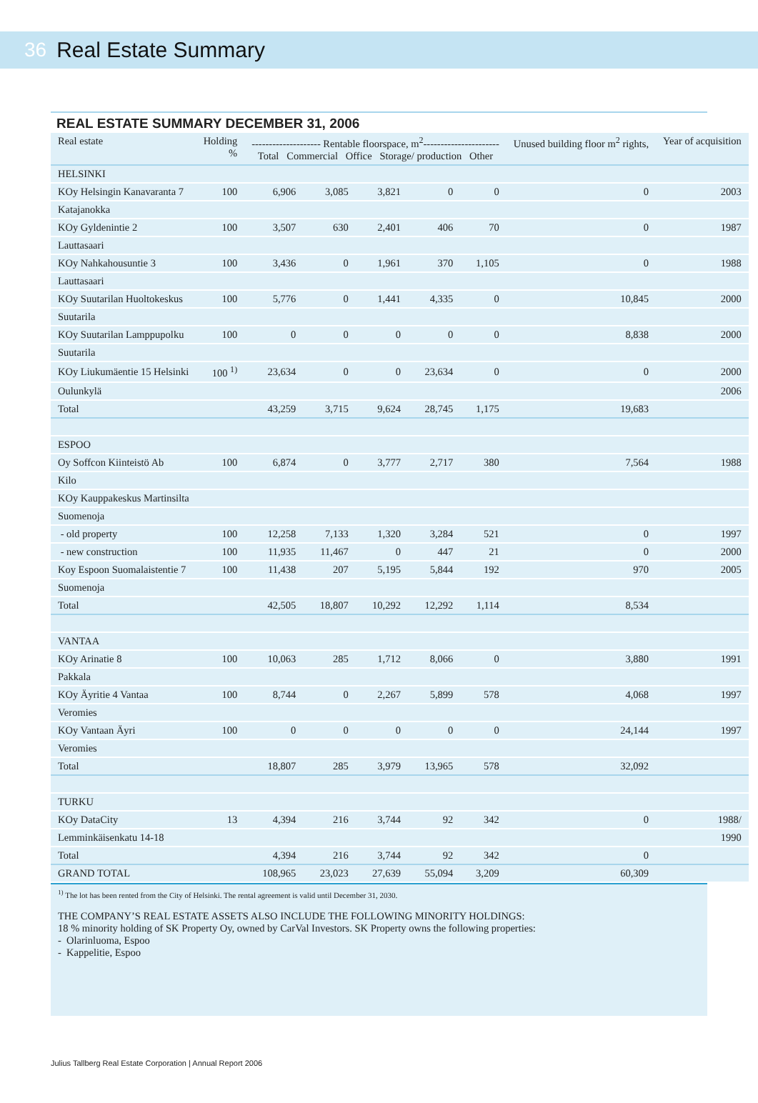36 Real Estate Summary
REAL ESTATE SUMMARY DECEMBER 31, 2006
| Real estate | Holding % | -------------------- Rentable floorspace, m<sup>2</sup>---------------------- Total Commercial Office Storage/ production Other | | | | | Unused building floor m<sup>2</sup> rights, | Year of acquisition |
| --- | --- | --- | --- | --- | --- | --- | --- | --- |
| HELSINKI | | | | | | | | |
| KOy Helsingin Kanavaranta 7 | 100 | 6,906 | 3,085 | 3,821 | 0 | 0 | 0 | 2003 |
| Katajanokka | | | | | | | | |
| KOy Gyldenintie 2 | 100 | 3,507 | 630 | 2,401 | 406 | 70 | 0 | 1987 |
| Lauttasaari | | | | | | | | |
| KOy Nahkahousuntie 3 | 100 | 3,436 | 0 | 1,961 | 370 | 1,105 | 0 | 1988 |
| Lauttasaari | | | | | | | | |
| KOy Suutarilan Huoltokeskus | 100 | 5,776 | 0 | 1,441 | 4,335 | 0 | 10,845 | 2000 |
| Suutarila | | | | | | | | |
| KOy Suutarilan Lamppupolku | 100 | 0 | 0 | 0 | 0 | 0 | 8,838 | 2000 |
| Suutarila | | | | | | | | |
| KOy Liukumäentie 15 Helsinki | 100 <sup>1)</sup> | 23,634 | 0 | 0 | 23,634 | 0 | 0 | 2000 |
| Oulunkylä | | | | | | | | 2006 |
| Total | | 43,259 | 3,715 | 9,624 | 28,745 | 1,175 | 19,683 | |
| ESPOO | | | | | | | | |
| Oy Soffcon Kiinteistö Ab | 100 | 6,874 | 0 | 3,777 | 2,717 | 380 | 7,564 | 1988 |
| Kilo | | | | | | | | |
| KOy Kauppakeskus Martinsilta | | | | | | | | |
| Suomenoja | | | | | | | | |
| - old property | 100 | 12,258 | 7,133 | 1,320 | 3,284 | 521 | 0 | 1997 |
| - new construction | 100 | 11,935 | 11,467 | 0 | 447 | 21 | 0 | 2000 |
| Koy Espoon Suomalaistentie 7 | 100 | 11,438 | 207 | 5,195 | 5,844 | 192 | 970 | 2005 |
| Suomenoja | | | | | | | | |
| Total | | 42,505 | 18,807 | 10,292 | 12,292 | 1,114 | 8,534 | |
| VANTAA | | | | | | | | |
| KOy Arinatie 8 | 100 | 10,063 | 285 | 1,712 | 8,066 | 0 | 3,880 | 1991 |
| Pakkala | | | | | | | | |
| KOy Äyritie 4 Vantaa | 100 | 8,744 | 0 | 2,267 | 5,899 | 578 | 4,068 | 1997 |
| Veromies | | | | | | | | |
| KOy Vantaan Äyri | 100 | 0 | 0 | 0 | 0 | 0 | 24,144 | 1997 |
| Veromies | | | | | | | | |
| Total | | 18,807 | 285 | 3,979 | 13,965 | 578 | 32,092 | |
| TURKU | | | | | | | | |
| KOy DataCity | 13 | 4,394 | 216 | 3,744 | 92 | 342 | 0 | 1988/ |
| Lemminkäisenkatu 14-18 | | | | | | | | 1990 |
| Total | | 4,394 | 216 | 3,744 | 92 | 342 | 0 | |
| GRAND TOTAL | | 108,965 | 23,023 | 27,639 | 55,094 | 3,209 | 60,309 | |
<sup>1)</sup> The lot has been rented from the City of Helsinki. The rental agreement is valid until December 31, 2030.
THE COMPANY’S REAL ESTATE ASSETS ALSO INCLUDE THE FOLLOWING MINORITY HOLDINGS:
18 % minority holding of SK Property Oy, owned by CarVal Investors. SK Property owns the following properties:
- Olarinluoma, Espoo
- Kappelitie, Espoo
Julius Tallberg Real Estate Corporation | Annual Report 2006